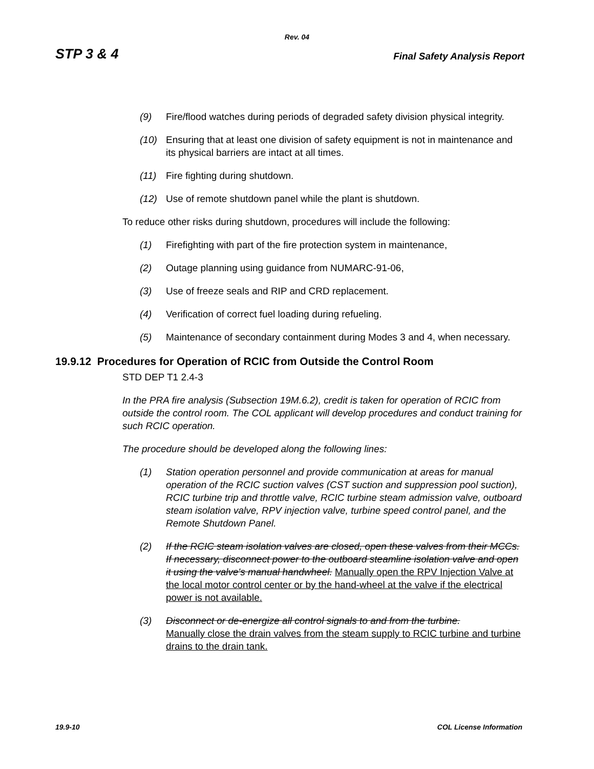Rev. 04
STP 3 & 4 Final Safety Analysis Report
(9) Fire/flood watches during periods of degraded safety division physical integrity.
(10) Ensuring that at least one division of safety equipment is not in maintenance and its physical barriers are intact at all times.
(11) Fire fighting during shutdown.
(12) Use of remote shutdown panel while the plant is shutdown.
To reduce other risks during shutdown, procedures will include the following:
(1) Firefighting with part of the fire protection system in maintenance,
(2) Outage planning using guidance from NUMARC-91-06,
(3) Use of freeze seals and RIP and CRD replacement.
(4) Verification of correct fuel loading during refueling.
(5) Maintenance of secondary containment during Modes 3 and 4, when necessary.
19.9.12 Procedures for Operation of RCIC from Outside the Control Room
STD DEP T1 2.4-3
In the PRA fire analysis (Subsection 19M.6.2), credit is taken for operation of RCIC from outside the control room. The COL applicant will develop procedures and conduct training for such RCIC operation.
The procedure should be developed along the following lines:
(1) Station operation personnel and provide communication at areas for manual operation of the RCIC suction valves (CST suction and suppression pool suction), RCIC turbine trip and throttle valve, RCIC turbine steam admission valve, outboard steam isolation valve, RPV injection valve, turbine speed control panel, and the Remote Shutdown Panel.
(2) If the RCIC steam isolation valves are closed, open these valves from their MCCs. If necessary, disconnect power to the outboard steamline isolation valve and open it using the valve's manual handwheel. Manually open the RPV Injection Valve at the local motor control center or by the hand-wheel at the valve if the electrical power is not available.
(3) Disconnect or de-energize all control signals to and from the turbine.
Manually close the drain valves from the steam supply to RCIC turbine and turbine drains to the drain tank.
19.9-10 COL License Information